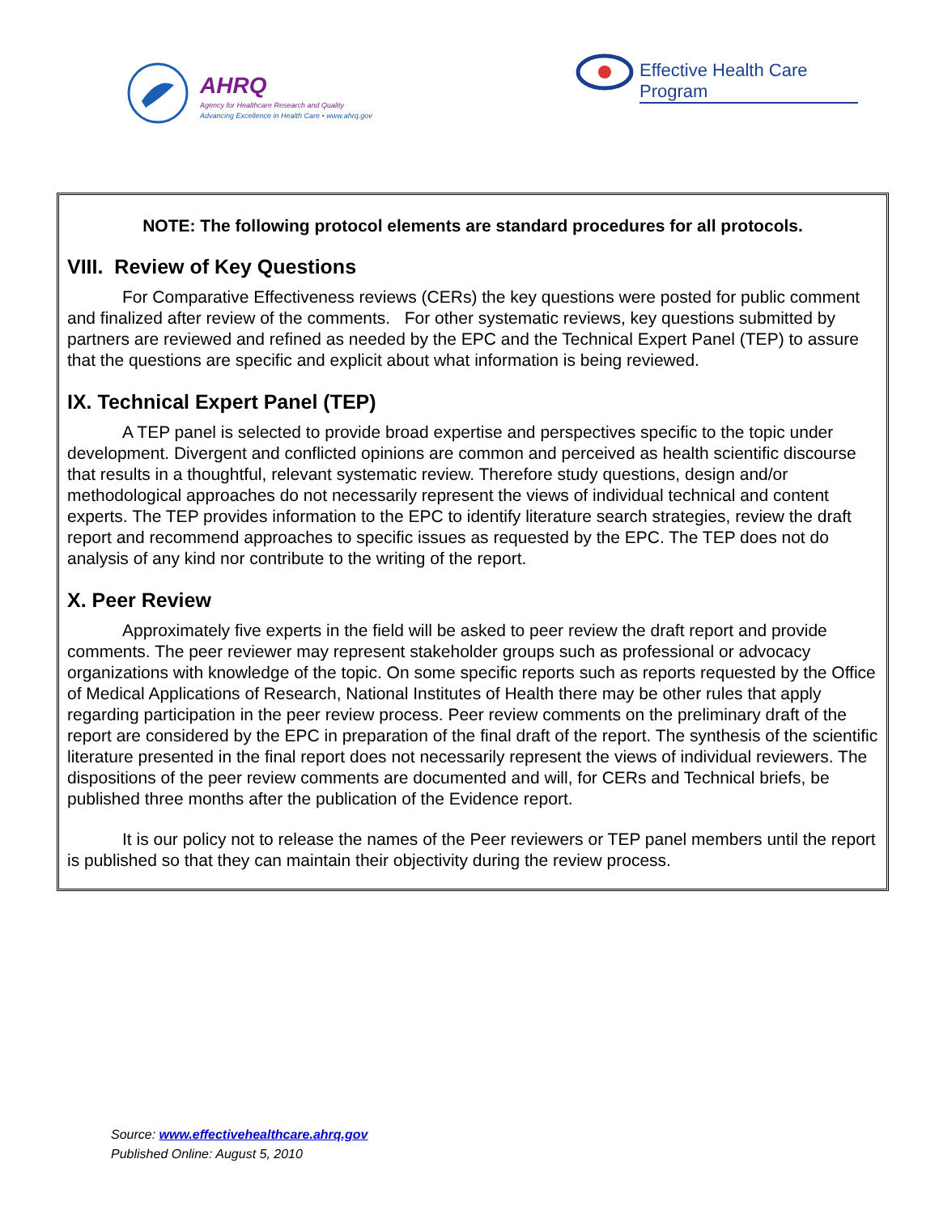AHRQ
Agency for Healthcare Research and Quality
Advancing Excellence in Health Care • www.ahrq.gov
Effective Health Care Program
NOTE: The following protocol elements are standard procedures for all protocols.
VIII. Review of Key Questions
For Comparative Effectiveness reviews (CERs) the key questions were posted for public comment and finalized after review of the comments. For other systematic reviews, key questions submitted by partners are reviewed and refined as needed by the EPC and the Technical Expert Panel (TEP) to assure that the questions are specific and explicit about what information is being reviewed.
IX. Technical Expert Panel (TEP)
A TEP panel is selected to provide broad expertise and perspectives specific to the topic under development. Divergent and conflicted opinions are common and perceived as health scientific discourse that results in a thoughtful, relevant systematic review. Therefore study questions, design and/or methodological approaches do not necessarily represent the views of individual technical and content experts. The TEP provides information to the EPC to identify literature search strategies, review the draft report and recommend approaches to specific issues as requested by the EPC. The TEP does not do analysis of any kind nor contribute to the writing of the report.
X. Peer Review
Approximately five experts in the field will be asked to peer review the draft report and provide comments. The peer reviewer may represent stakeholder groups such as professional or advocacy organizations with knowledge of the topic. On some specific reports such as reports requested by the Office of Medical Applications of Research, National Institutes of Health there may be other rules that apply regarding participation in the peer review process. Peer review comments on the preliminary draft of the report are considered by the EPC in preparation of the final draft of the report. The synthesis of the scientific literature presented in the final report does not necessarily represent the views of individual reviewers. The dispositions of the peer review comments are documented and will, for CERs and Technical briefs, be published three months after the publication of the Evidence report.
It is our policy not to release the names of the Peer reviewers or TEP panel members until the report is published so that they can maintain their objectivity during the review process.
Source: www.effectivehealthcare.ahrq.gov
Published Online: August 5, 2010